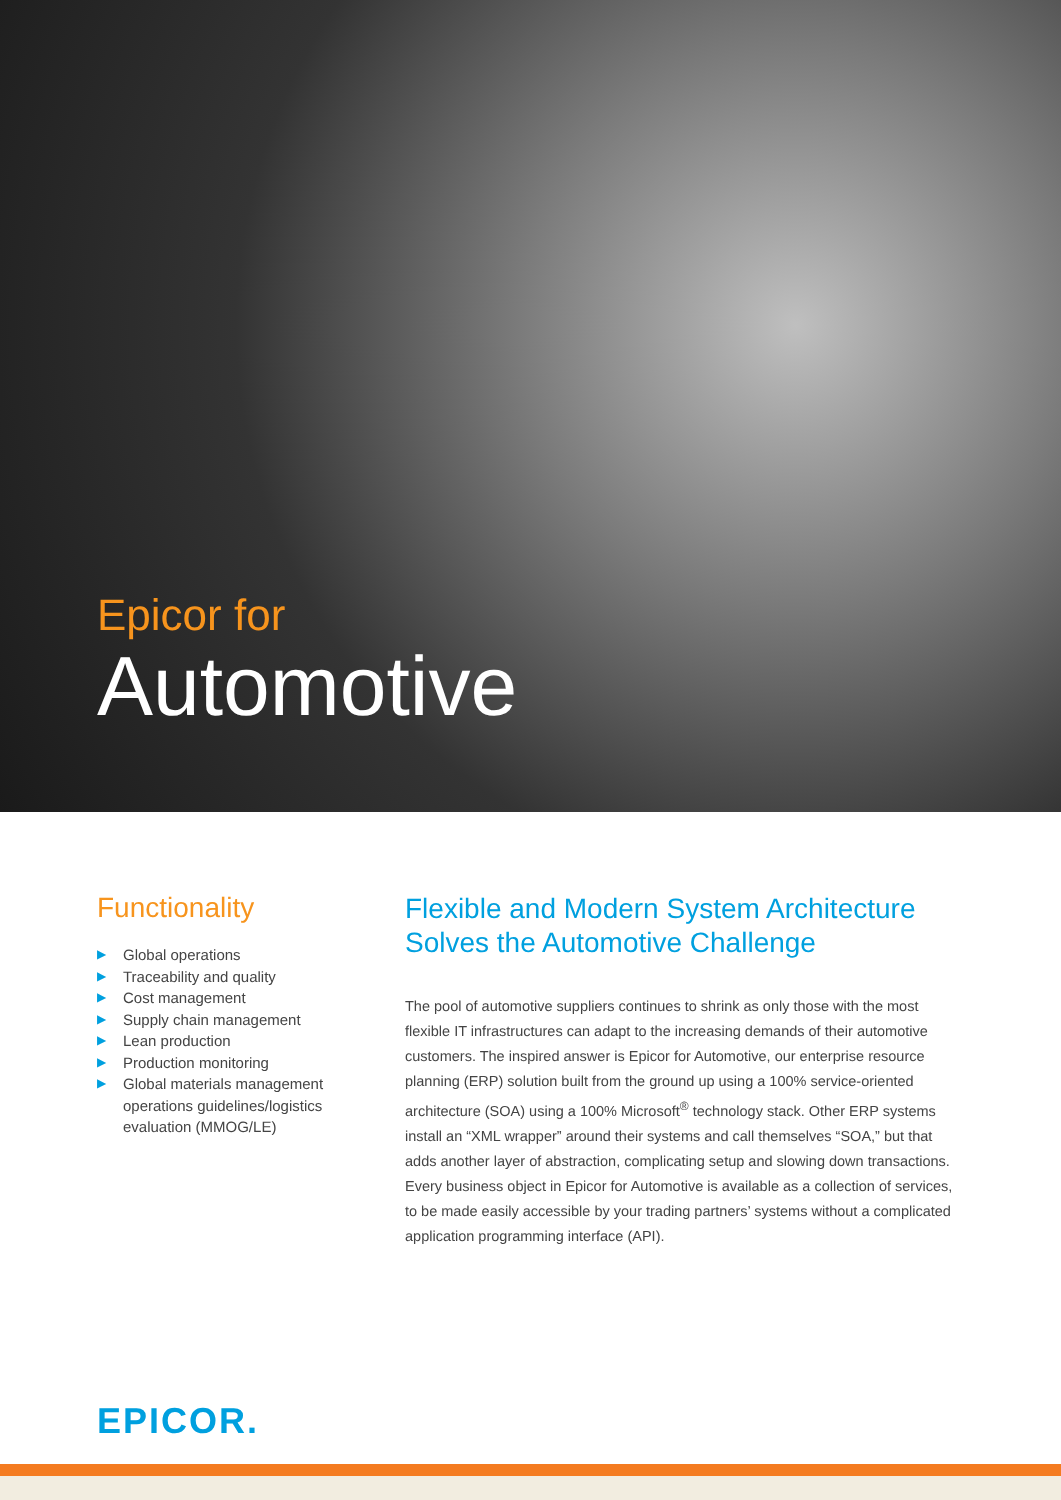Epicor for
Automotive
Functionality
▶ Global operations
▶ Traceability and quality
▶ Cost management
▶ Supply chain management
▶ Lean production
▶ Production monitoring
▶ Global materials management operations guidelines/logistics evaluation (MMOG/LE)
Flexible and Modern System Architecture Solves the Automotive Challenge
The pool of automotive suppliers continues to shrink as only those with the most flexible IT infrastructures can adapt to the increasing demands of their automotive customers. The inspired answer is Epicor for Automotive, our enterprise resource planning (ERP) solution built from the ground up using a 100% service-oriented architecture (SOA) using a 100% Microsoft<sup>®</sup> technology stack. Other ERP systems install an “XML wrapper” around their systems and call themselves “SOA,” but that adds another layer of abstraction, complicating setup and slowing down transactions. Every business object in Epicor for Automotive is available as a collection of services, to be made easily accessible by your trading partners’ systems without a complicated application programming interface (API).
EPICOR.